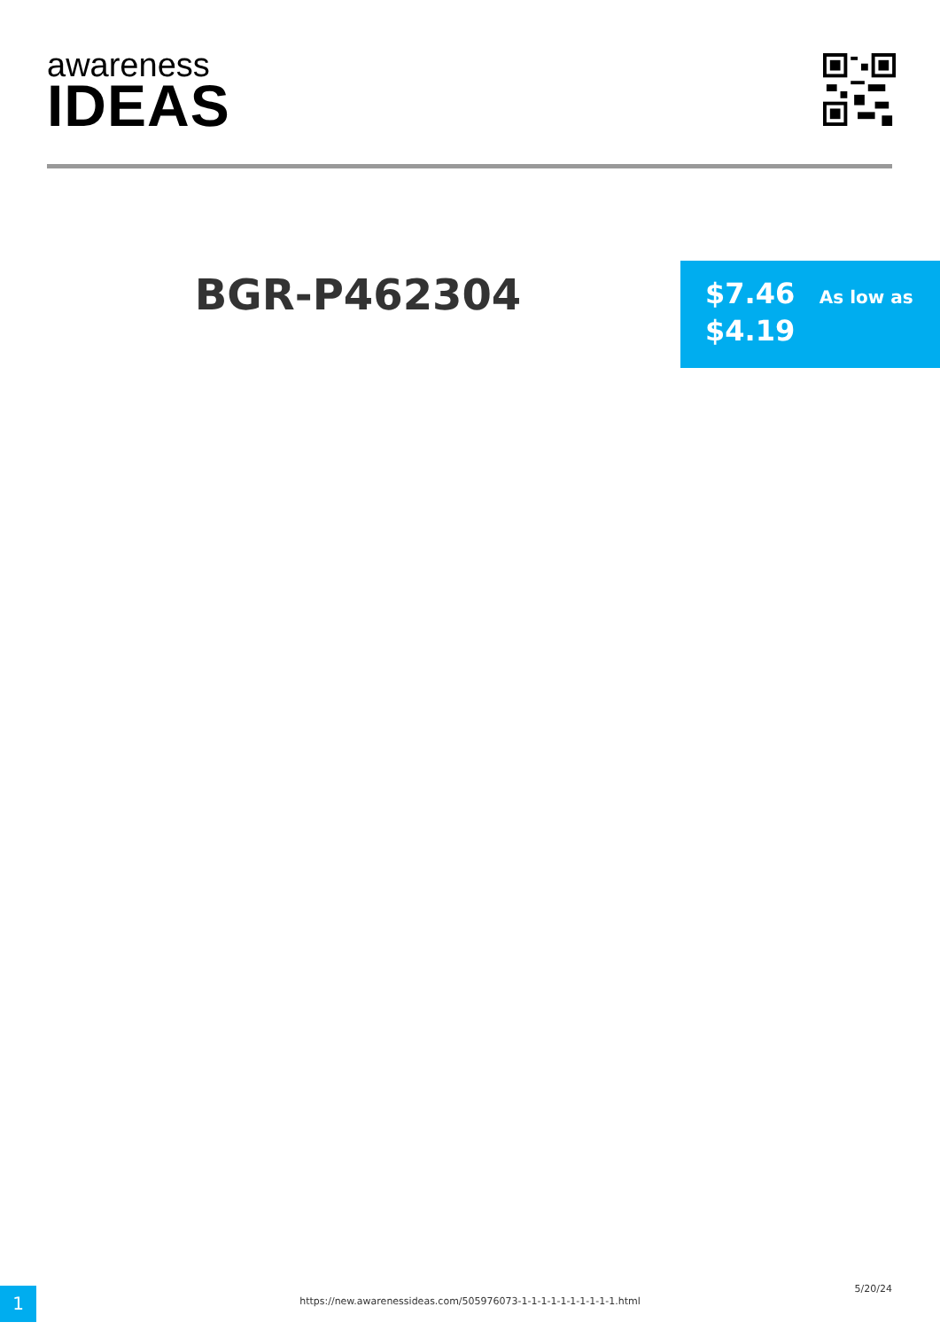awareness
IDEAS
BGR-P462304
$7.46 As low as
$4.19
1 https://new.awarenessideas.com/505976073-1-1-1-1-1-1-1-1-1-1.html
5/20/24